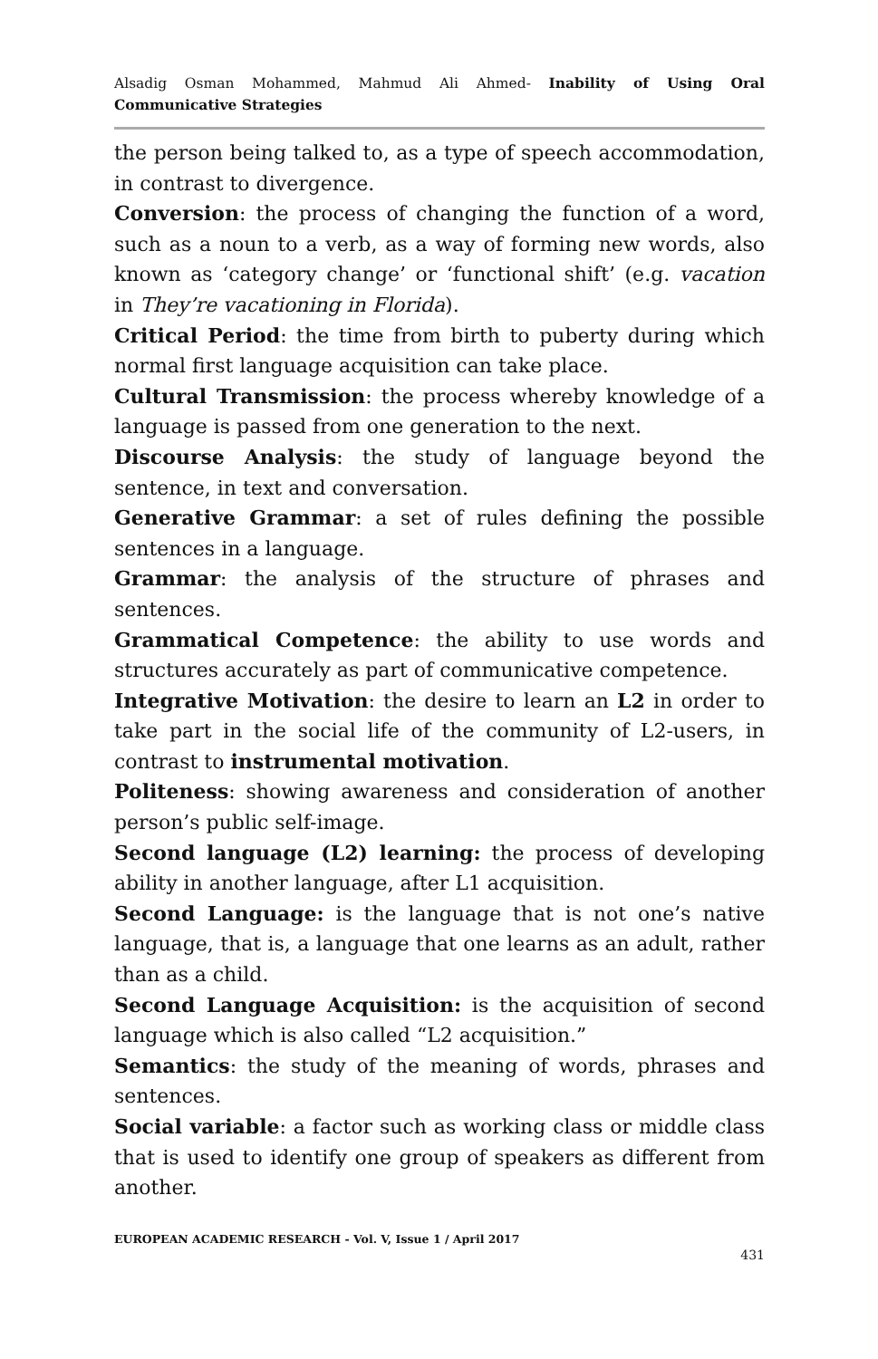Alsadig Osman Mohammed, Mahmud Ali Ahmed- Inability of Using Oral Communicative Strategies
the person being talked to, as a type of speech accommodation, in contrast to divergence.
Conversion: the process of changing the function of a word, such as a noun to a verb, as a way of forming new words, also known as ‘category change’ or ‘functional shift’ (e.g. vacation in They’re vacationing in Florida).
Critical Period: the time from birth to puberty during which normal first language acquisition can take place.
Cultural Transmission: the process whereby knowledge of a language is passed from one generation to the next.
Discourse Analysis: the study of language beyond the sentence, in text and conversation.
Generative Grammar: a set of rules defining the possible sentences in a language.
Grammar: the analysis of the structure of phrases and sentences.
Grammatical Competence: the ability to use words and structures accurately as part of communicative competence.
Integrative Motivation: the desire to learn an L2 in order to take part in the social life of the community of L2-users, in contrast to instrumental motivation.
Politeness: showing awareness and consideration of another person’s public self-image.
Second language (L2) learning: the process of developing ability in another language, after L1 acquisition.
Second Language: is the language that is not one’s native language, that is, a language that one learns as an adult, rather than as a child.
Second Language Acquisition: is the acquisition of second language which is also called “L2 acquisition.”
Semantics: the study of the meaning of words, phrases and sentences.
Social variable: a factor such as working class or middle class that is used to identify one group of speakers as different from another.
EUROPEAN ACADEMIC RESEARCH - Vol. V, Issue 1 / April 2017
431